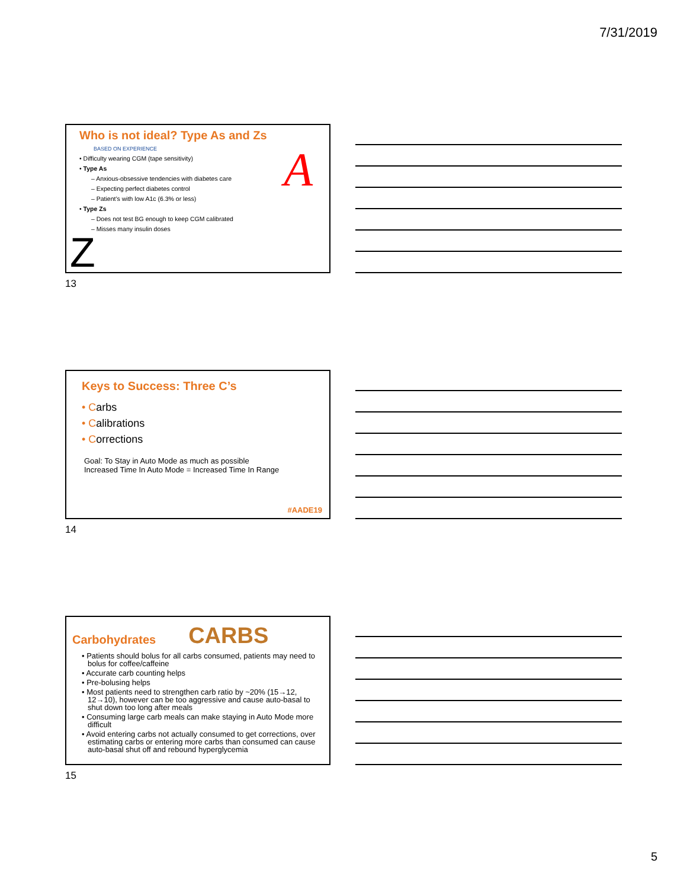7/31/2019
Who is not ideal? Type As and Zs
BASED ON EXPERIENCE
• Difficulty wearing CGM (tape sensitivity)
• Type As
– Anxious-obsessive tendencies with diabetes care
– Expecting perfect diabetes control
– Patient’s with low A1c (6.3% or less)
• Type Zs
– Does not test BG enough to keep CGM calibrated
– Misses many insulin doses
A
Z
13
Keys to Success: Three C’s
• Carbs
• Calibrations
• Corrections
Goal: To Stay in Auto Mode as much as possible
Increased Time In Auto Mode = Increased Time In Range
#AADE19
14
Carbohydrates
CARBS
• Patients should bolus for all carbs consumed, patients may need to bolus for coffee/caffeine
• Accurate carb counting helps
• Pre-bolusing helps
• Most patients need to strengthen carb ratio by ~20% (15→12, 12→10), however can be too aggressive and cause auto-basal to shut down too long after meals
• Consuming large carb meals can make staying in Auto Mode more difficult
• Avoid entering carbs not actually consumed to get corrections, over estimating carbs or entering more carbs than consumed can cause auto-basal shut off and rebound hyperglycemia
15
5